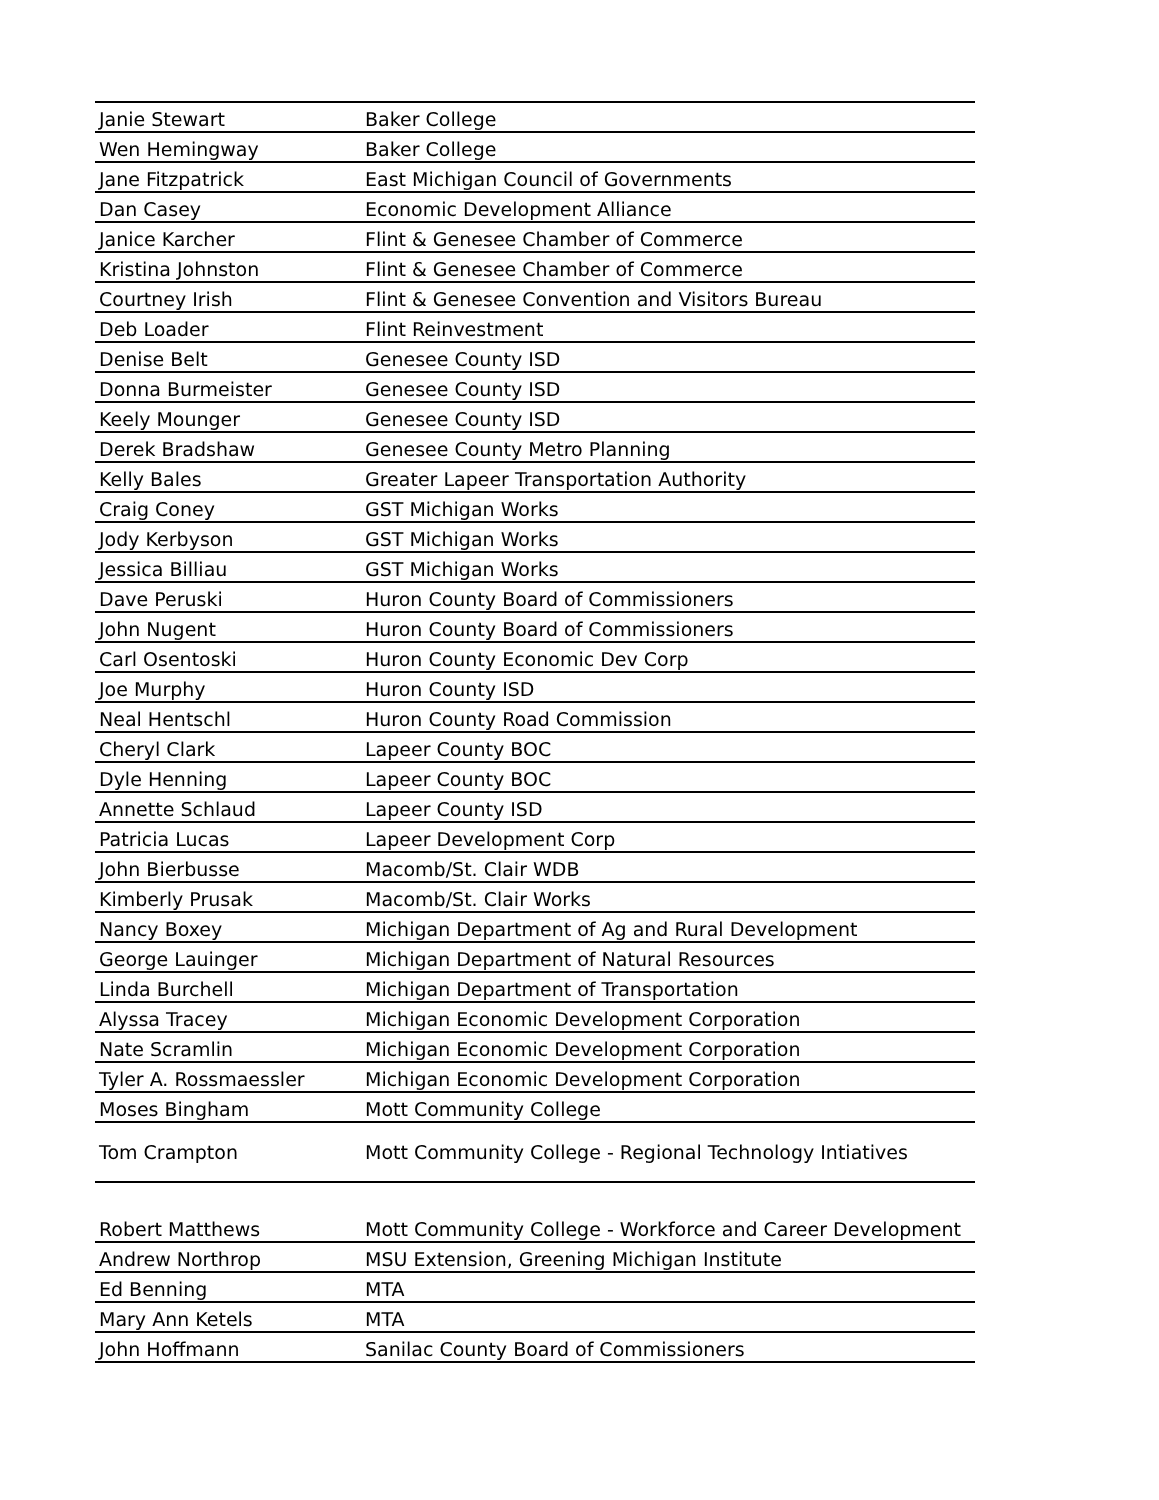| Janie Stewart | Baker College |
| Wen Hemingway | Baker College |
| Jane Fitzpatrick | East Michigan Council of Governments |
| Dan Casey | Economic Development Alliance |
| Janice Karcher | Flint & Genesee Chamber of Commerce |
| Kristina Johnston | Flint & Genesee Chamber of Commerce |
| Courtney Irish | Flint & Genesee Convention and Visitors Bureau |
| Deb Loader | Flint Reinvestment |
| Denise Belt | Genesee County ISD |
| Donna Burmeister | Genesee County ISD |
| Keely Mounger | Genesee County ISD |
| Derek Bradshaw | Genesee County Metro Planning |
| Kelly Bales | Greater Lapeer Transportation Authority |
| Craig Coney | GST Michigan Works |
| Jody Kerbyson | GST Michigan Works |
| Jessica Billiau | GST Michigan Works |
| Dave Peruski | Huron County Board of Commissioners |
| John Nugent | Huron County Board of Commissioners |
| Carl Osentoski | Huron County Economic Dev Corp |
| Joe Murphy | Huron County ISD |
| Neal Hentschl | Huron County Road Commission |
| Cheryl Clark | Lapeer County BOC |
| Dyle Henning | Lapeer County BOC |
| Annette Schlaud | Lapeer County ISD |
| Patricia Lucas | Lapeer Development Corp |
| John Bierbusse | Macomb/St. Clair WDB |
| Kimberly Prusak | Macomb/St. Clair Works |
| Nancy Boxey | Michigan Department of Ag and Rural Development |
| George Lauinger | Michigan Department of Natural Resources |
| Linda Burchell | Michigan Department of Transportation |
| Alyssa Tracey | Michigan Economic Development Corporation |
| Nate Scramlin | Michigan Economic Development Corporation |
| Tyler A. Rossmaessler | Michigan Economic Development Corporation |
| Moses Bingham | Mott Community College |
| Tom Crampton | Mott Community College - Regional Technology Intiatives |
| Robert Matthews | Mott Community College - Workforce and Career Development |
| Andrew Northrop | MSU Extension, Greening Michigan Institute |
| Ed Benning | MTA |
| Mary Ann Ketels | MTA |
| John Hoffmann | Sanilac County Board of Commissioners |